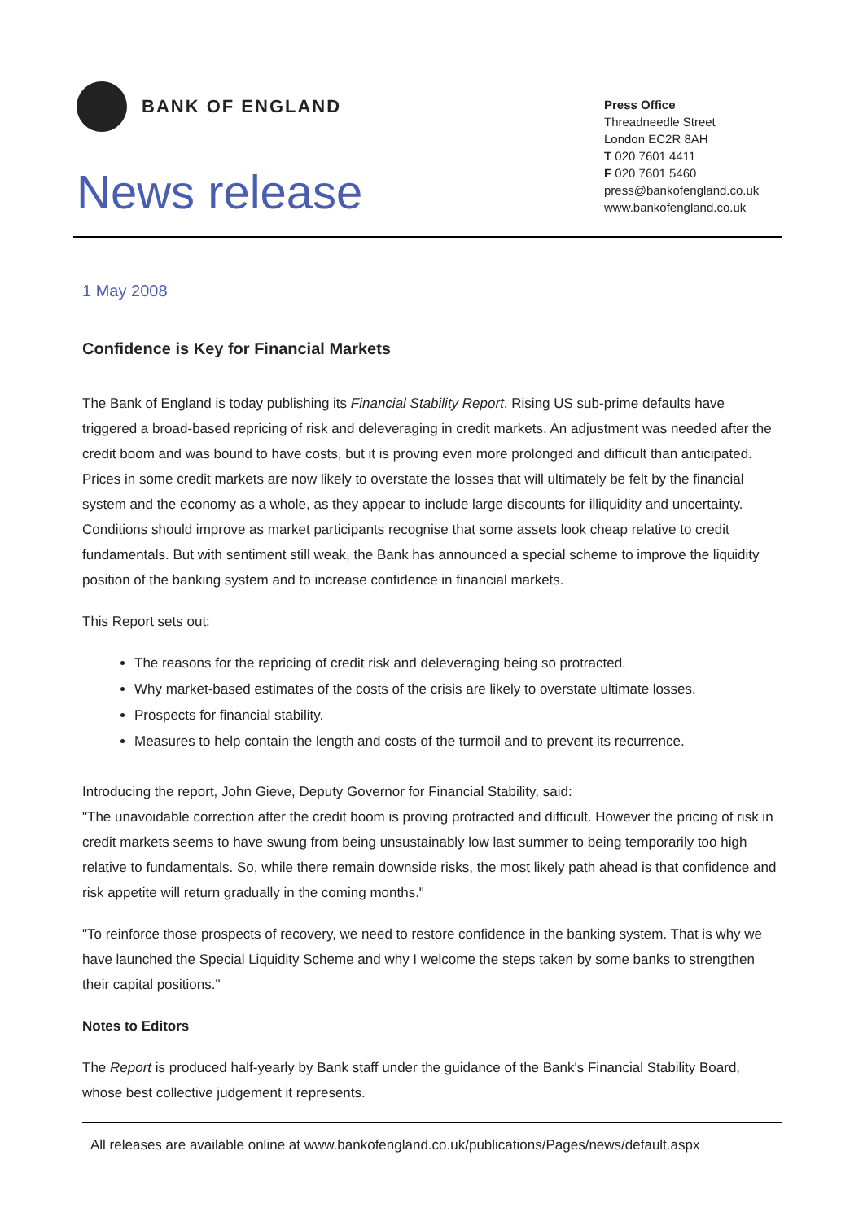BANK OF ENGLAND
News release
Press Office
Threadneedle Street
London EC2R 8AH
T 020 7601 4411
F 020 7601 5460
press@bankofengland.co.uk
www.bankofengland.co.uk
1 May 2008
Confidence is Key for Financial Markets
The Bank of England is today publishing its Financial Stability Report. Rising US sub-prime defaults have triggered a broad-based repricing of risk and deleveraging in credit markets. An adjustment was needed after the credit boom and was bound to have costs, but it is proving even more prolonged and difficult than anticipated. Prices in some credit markets are now likely to overstate the losses that will ultimately be felt by the financial system and the economy as a whole, as they appear to include large discounts for illiquidity and uncertainty. Conditions should improve as market participants recognise that some assets look cheap relative to credit fundamentals. But with sentiment still weak, the Bank has announced a special scheme to improve the liquidity position of the banking system and to increase confidence in financial markets.
This Report sets out:
The reasons for the repricing of credit risk and deleveraging being so protracted.
Why market-based estimates of the costs of the crisis are likely to overstate ultimate losses.
Prospects for financial stability.
Measures to help contain the length and costs of the turmoil and to prevent its recurrence.
Introducing the report, John Gieve, Deputy Governor for Financial Stability, said:
"The unavoidable correction after the credit boom is proving protracted and difficult. However the pricing of risk in credit markets seems to have swung from being unsustainably low last summer to being temporarily too high relative to fundamentals. So, while there remain downside risks, the most likely path ahead is that confidence and risk appetite will return gradually in the coming months."
"To reinforce those prospects of recovery, we need to restore confidence in the banking system. That is why we have launched the Special Liquidity Scheme and why I welcome the steps taken by some banks to strengthen their capital positions."
Notes to Editors
The Report is produced half-yearly by Bank staff under the guidance of the Bank's Financial Stability Board, whose best collective judgement it represents.
All releases are available online at www.bankofengland.co.uk/publications/Pages/news/default.aspx